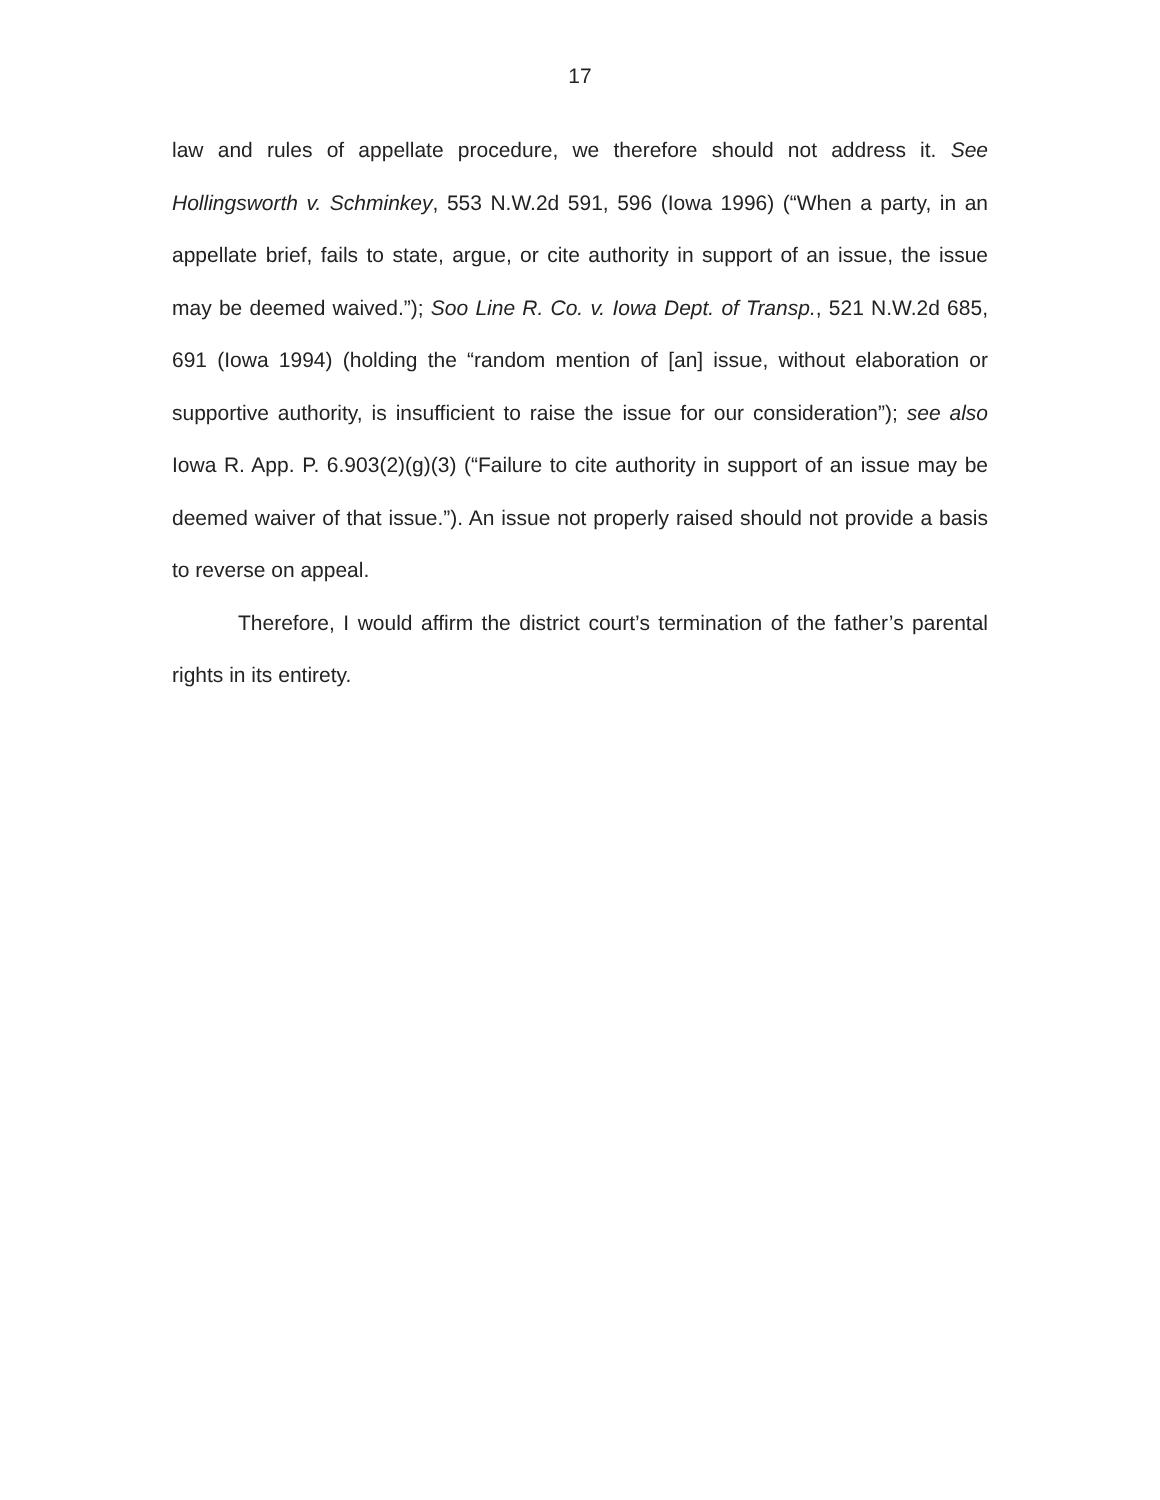17
law and rules of appellate procedure, we therefore should not address it. See Hollingsworth v. Schminkey, 553 N.W.2d 591, 596 (Iowa 1996) (“When a party, in an appellate brief, fails to state, argue, or cite authority in support of an issue, the issue may be deemed waived.”); Soo Line R. Co. v. Iowa Dept. of Transp., 521 N.W.2d 685, 691 (Iowa 1994) (holding the “random mention of [an] issue, without elaboration or supportive authority, is insufficient to raise the issue for our consideration”); see also Iowa R. App. P. 6.903(2)(g)(3) (“Failure to cite authority in support of an issue may be deemed waiver of that issue.”). An issue not properly raised should not provide a basis to reverse on appeal.
Therefore, I would affirm the district court’s termination of the father’s parental rights in its entirety.